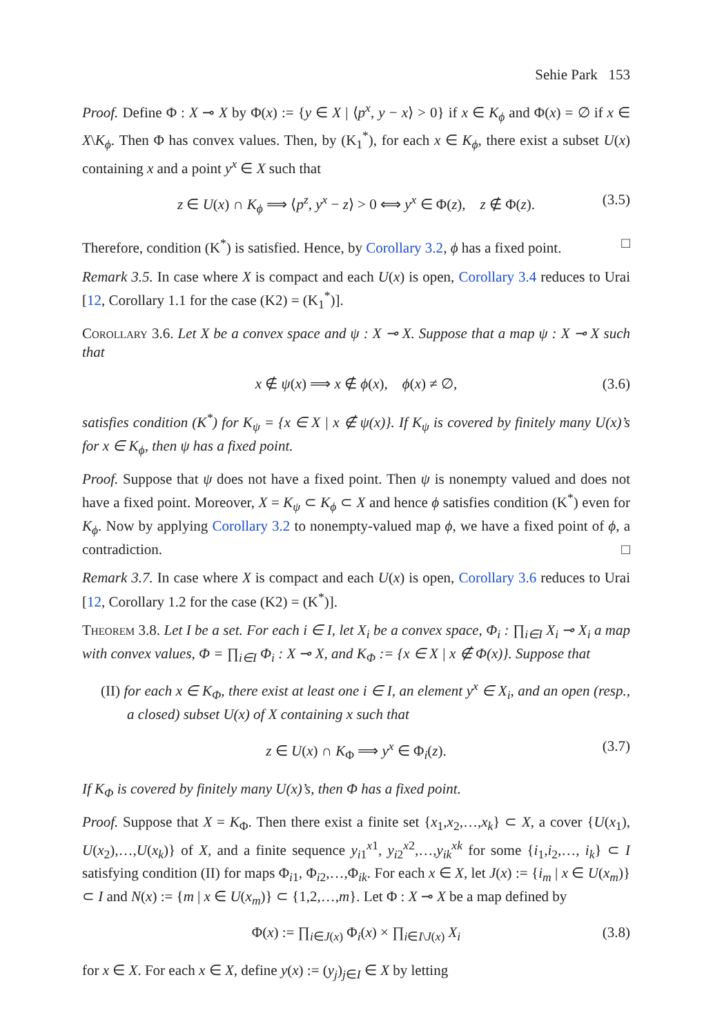Sehie Park 153
Proof. Define Φ : X ⊸ X by Φ(x) := {y ∈ X | ⟨p<sup>x</sup>, y − x⟩ > 0} if x ∈ K<sub>ϕ</sub> and Φ(x) = ∅ if x ∈ X\K<sub>ϕ</sub>. Then Φ has convex values. Then, by (K<sub>1</sub><sup>*</sup>), for each x ∈ K<sub>ϕ</sub>, there exist a subset U(x) containing x and a point y<sup>x</sup> ∈ X such that
z ∈ U(x) ∩ K<sub>ϕ</sub> ⟹ ⟨p<sup>z</sup>, y<sup>x</sup> − z⟩ > 0 ⟺ y<sup>x</sup> ∈ Φ(z), z ∉ Φ(z). (3.5)
Therefore, condition (K<sup>*</sup>) is satisfied. Hence, by Corollary 3.2, ϕ has a fixed point. □
Remark 3.5. In case where X is compact and each U(x) is open, Corollary 3.4 reduces to Urai [12, Corollary 1.1 for the case (K2) = (K<sub>1</sub><sup>*</sup>)].
Corollary 3.6. Let X be a convex space and ψ : X ⊸ X. Suppose that a map ψ : X ⊸ X such that
x ∉ ψ(x) ⟹ x ∉ ϕ(x), ϕ(x) ≠ ∅, (3.6)
satisfies condition (K<sup>*</sup>) for K<sub>ψ</sub> = {x ∈ X | x ∉ ψ(x)}. If K<sub>ψ</sub> is covered by finitely many U(x)’s for x ∈ K<sub>ϕ</sub>, then ψ has a fixed point.
Proof. Suppose that ψ does not have a fixed point. Then ψ is nonempty valued and does not have a fixed point. Moreover, X = K<sub>ψ</sub> ⊂ K<sub>ϕ</sub> ⊂ X and hence ϕ satisfies condition (K<sup>*</sup>) even for K<sub>ϕ</sub>. Now by applying Corollary 3.2 to nonempty-valued map ϕ, we have a fixed point of ϕ, a contradiction. □
Remark 3.7. In case where X is compact and each U(x) is open, Corollary 3.6 reduces to Urai [12, Corollary 1.2 for the case (K2) = (K<sup>*</sup>)].
Theorem 3.8. Let I be a set. For each i ∈ I, let X<sub>i</sub> be a convex space, Φ<sub>i</sub> : ∏<sub>i∈I</sub> X<sub>i</sub> ⊸ X<sub>i</sub> a map with convex values, Φ = ∏<sub>i∈I</sub> Φ<sub>i</sub> : X ⊸ X, and K<sub>Φ</sub> := {x ∈ X | x ∉ Φ(x)}. Suppose that
(II) for each x ∈ K<sub>Φ</sub>, there exist at least one i ∈ I, an element y<sup>x</sup> ∈ X<sub>i</sub>, and an open (resp., a closed) subset U(x) of X containing x such that
z ∈ U(x) ∩ K<sub>Φ</sub> ⟹ y<sup>x</sup> ∈ Φ<sub>i</sub>(z). (3.7)
If K<sub>Φ</sub> is covered by finitely many U(x)’s, then Φ has a fixed point.
Proof. Suppose that X = K<sub>Φ</sub>. Then there exist a finite set {x<sub>1</sub>,x<sub>2</sub>,…,x<sub>k</sub>} ⊂ X, a cover {U(x<sub>1</sub>), U(x<sub>2</sub>),…,U(x<sub>k</sub>)} of X, and a finite sequence y<sub>i1</sub><sup>x1</sup>, y<sub>i2</sub><sup>x2</sup>,…,y<sub>ik</sub><sup>xk</sup> for some {i<sub>1</sub>,i<sub>2</sub>,…, i<sub>k</sub>} ⊂ I satisfying condition (II) for maps Φ<sub>i1</sub>, Φ<sub>i2</sub>,…,Φ<sub>ik</sub>. For each x ∈ X, let J(x) := {i<sub>m</sub> | x ∈ U(x<sub>m</sub>)} ⊂ I and N(x) := {m | x ∈ U(x<sub>m</sub>)} ⊂ {1,2,…,m}. Let Φ : X ⊸ X be a map defined by
Φ(x) := ∏<sub>i∈J(x)</sub> Φ<sub>i</sub>(x) × ∏<sub>i∈I\J(x)</sub> X<sub>i</sub> (3.8)
for x ∈ X. For each x ∈ X, define y(x) := (y<sub>j</sub>)<sub>j∈I</sub> ∈ X by letting